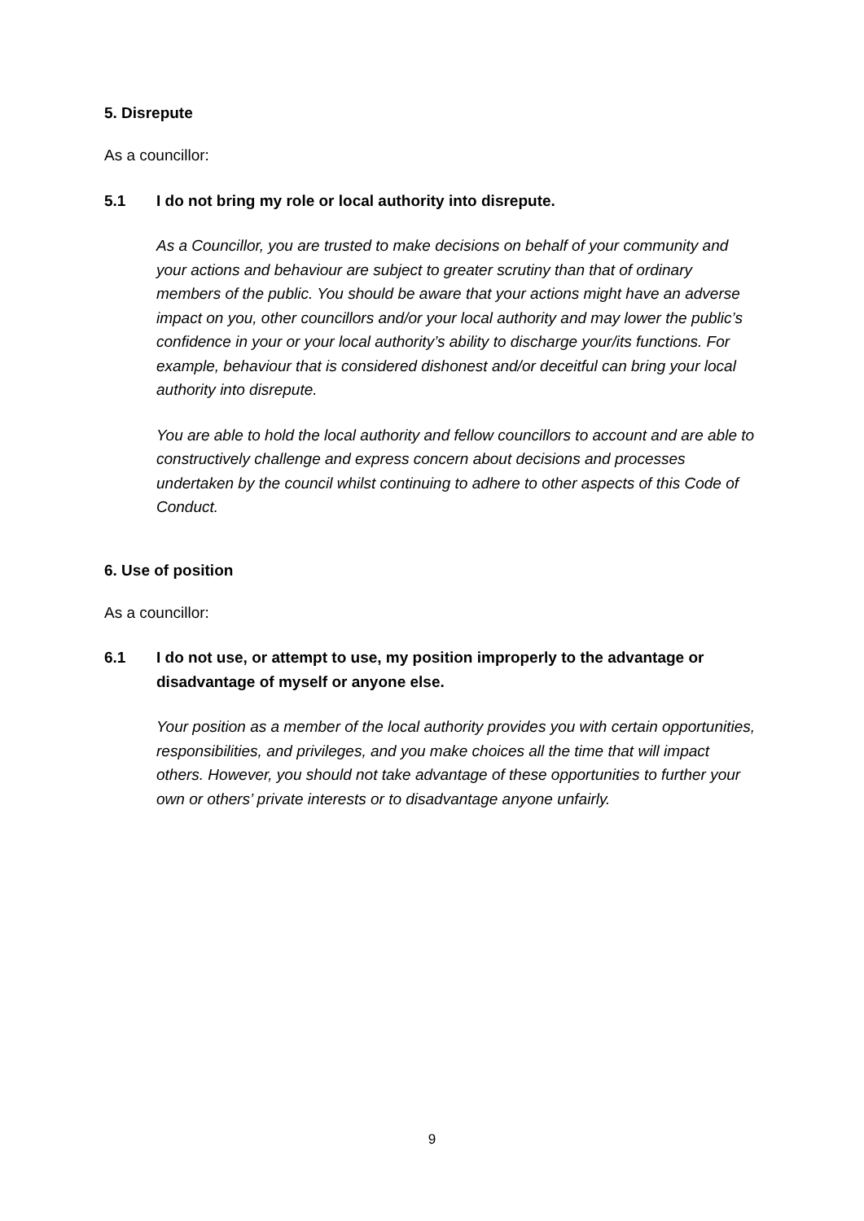5. Disrepute
As a councillor:
5.1 I do not bring my role or local authority into disrepute.
As a Councillor, you are trusted to make decisions on behalf of your community and your actions and behaviour are subject to greater scrutiny than that of ordinary members of the public. You should be aware that your actions might have an adverse impact on you, other councillors and/or your local authority and may lower the public’s confidence in your or your local authority’s ability to discharge your/its functions. For example, behaviour that is considered dishonest and/or deceitful can bring your local authority into disrepute.
You are able to hold the local authority and fellow councillors to account and are able to constructively challenge and express concern about decisions and processes undertaken by the council whilst continuing to adhere to other aspects of this Code of Conduct.
6. Use of position
As a councillor:
6.1 I do not use, or attempt to use, my position improperly to the advantage or disadvantage of myself or anyone else.
Your position as a member of the local authority provides you with certain opportunities, responsibilities, and privileges, and you make choices all the time that will impact others. However, you should not take advantage of these opportunities to further your own or others’ private interests or to disadvantage anyone unfairly.
9